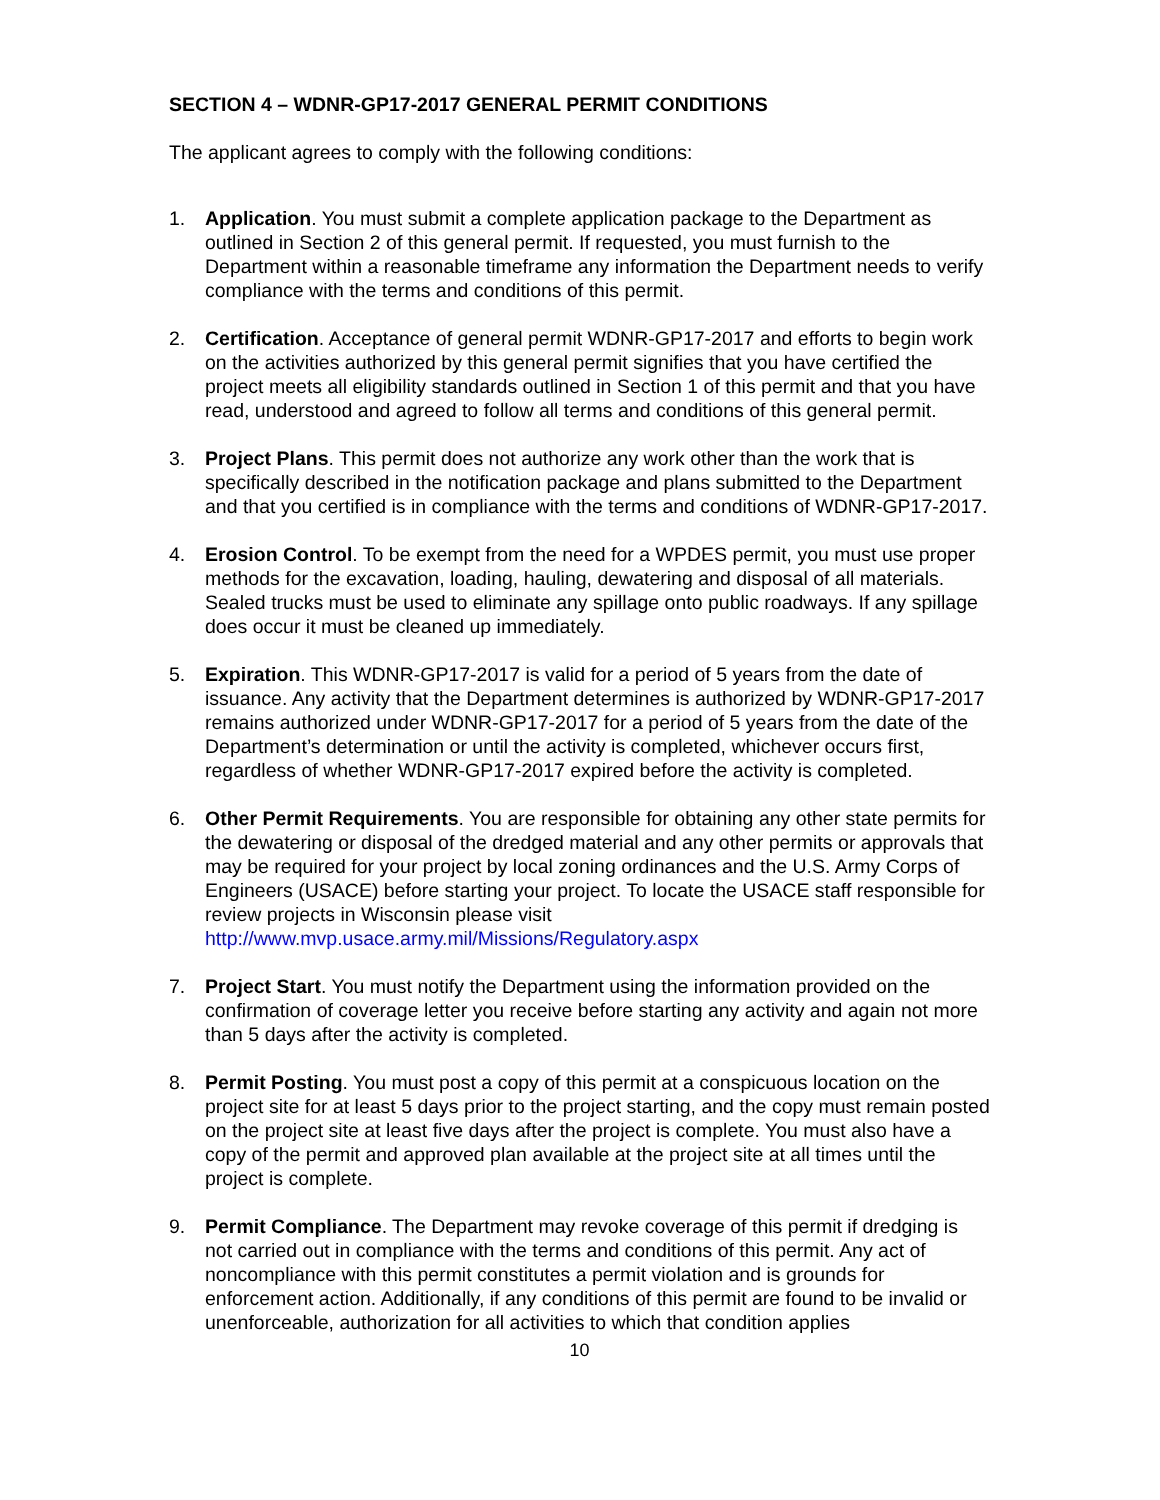SECTION 4 – WDNR-GP17-2017 GENERAL PERMIT CONDITIONS
The applicant agrees to comply with the following conditions:
1. Application. You must submit a complete application package to the Department as outlined in Section 2 of this general permit. If requested, you must furnish to the Department within a reasonable timeframe any information the Department needs to verify compliance with the terms and conditions of this permit.
2. Certification. Acceptance of general permit WDNR-GP17-2017 and efforts to begin work on the activities authorized by this general permit signifies that you have certified the project meets all eligibility standards outlined in Section 1 of this permit and that you have read, understood and agreed to follow all terms and conditions of this general permit.
3. Project Plans. This permit does not authorize any work other than the work that is specifically described in the notification package and plans submitted to the Department and that you certified is in compliance with the terms and conditions of WDNR-GP17-2017.
4. Erosion Control. To be exempt from the need for a WPDES permit, you must use proper methods for the excavation, loading, hauling, dewatering and disposal of all materials. Sealed trucks must be used to eliminate any spillage onto public roadways. If any spillage does occur it must be cleaned up immediately.
5. Expiration. This WDNR-GP17-2017 is valid for a period of 5 years from the date of issuance. Any activity that the Department determines is authorized by WDNR-GP17-2017 remains authorized under WDNR-GP17-2017 for a period of 5 years from the date of the Department’s determination or until the activity is completed, whichever occurs first, regardless of whether WDNR-GP17-2017 expired before the activity is completed.
6. Other Permit Requirements. You are responsible for obtaining any other state permits for the dewatering or disposal of the dredged material and any other permits or approvals that may be required for your project by local zoning ordinances and the U.S. Army Corps of Engineers (USACE) before starting your project. To locate the USACE staff responsible for review projects in Wisconsin please visit http://www.mvp.usace.army.mil/Missions/Regulatory.aspx
7. Project Start. You must notify the Department using the information provided on the confirmation of coverage letter you receive before starting any activity and again not more than 5 days after the activity is completed.
8. Permit Posting. You must post a copy of this permit at a conspicuous location on the project site for at least 5 days prior to the project starting, and the copy must remain posted on the project site at least five days after the project is complete. You must also have a copy of the permit and approved plan available at the project site at all times until the project is complete.
9. Permit Compliance. The Department may revoke coverage of this permit if dredging is not carried out in compliance with the terms and conditions of this permit. Any act of noncompliance with this permit constitutes a permit violation and is grounds for enforcement action. Additionally, if any conditions of this permit are found to be invalid or unenforceable, authorization for all activities to which that condition applies
10